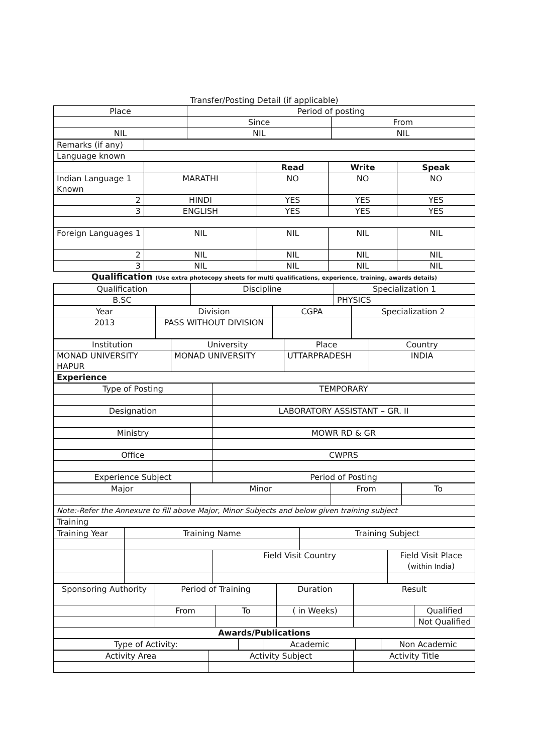Transfer/Posting Detail (if applicable)
| Place | Period of posting | |
| | Since | From |
| NIL | NIL | NIL |
| Remarks (if any) | |
| Language known | |
| | | Read | Write | Speak |
| Indian Language 1 Known | MARATHI | NO | NO | NO |
| 2 | HINDI | YES | YES | YES |
| 3 | ENGLISH | YES | YES | YES |
| Foreign Languages 1 | NIL | NIL | NIL | NIL |
| 2 | NIL | NIL | NIL | NIL |
| 3 | NIL | NIL | NIL | NIL |
| Qualification (Use extra photocopy sheets for multi qualifications, experience, training, awards details) | | | | |
| Qualification | Discipline | Specialization 1 |
| B.SC | | PHYSICS |
| Year | Division | CGPA | Specialization 2 |
| 2013 | PASS WITHOUT DIVISION | | |
| Institution | University | Place | Country |
| MONAD UNIVERSITY HAPUR | MONAD UNIVERSITY | UTTARPRADESH | INDIA |
| Experience | | | |
| Type of Posting | TEMPORARY |
| Designation | LABORATORY ASSISTANT – GR. II |
| Ministry | MOWR RD & GR |
| Office | CWPRS |
| Experience Subject | Period of Posting |
| Major | Minor | From | To |
| Note:-Refer the Annexure to fill above Major, Minor Subjects and below given training subject | | | |
| Training | | | |
| Training Year | Training Name | | Training Subject | |
| | | Field Visit Country | | Field Visit Place ( within India ) |
| Sponsoring Authority | Period of Training | | Duration | Result | |
| | From | To | ( in Weeks) | | Qualified |
| | | | | | Not Qualified |
| Awards/Publications | | | | | |
| Type of Activity: | | Academic | | Non Academic |
| Activity Area | Activity Subject | Activity Title |